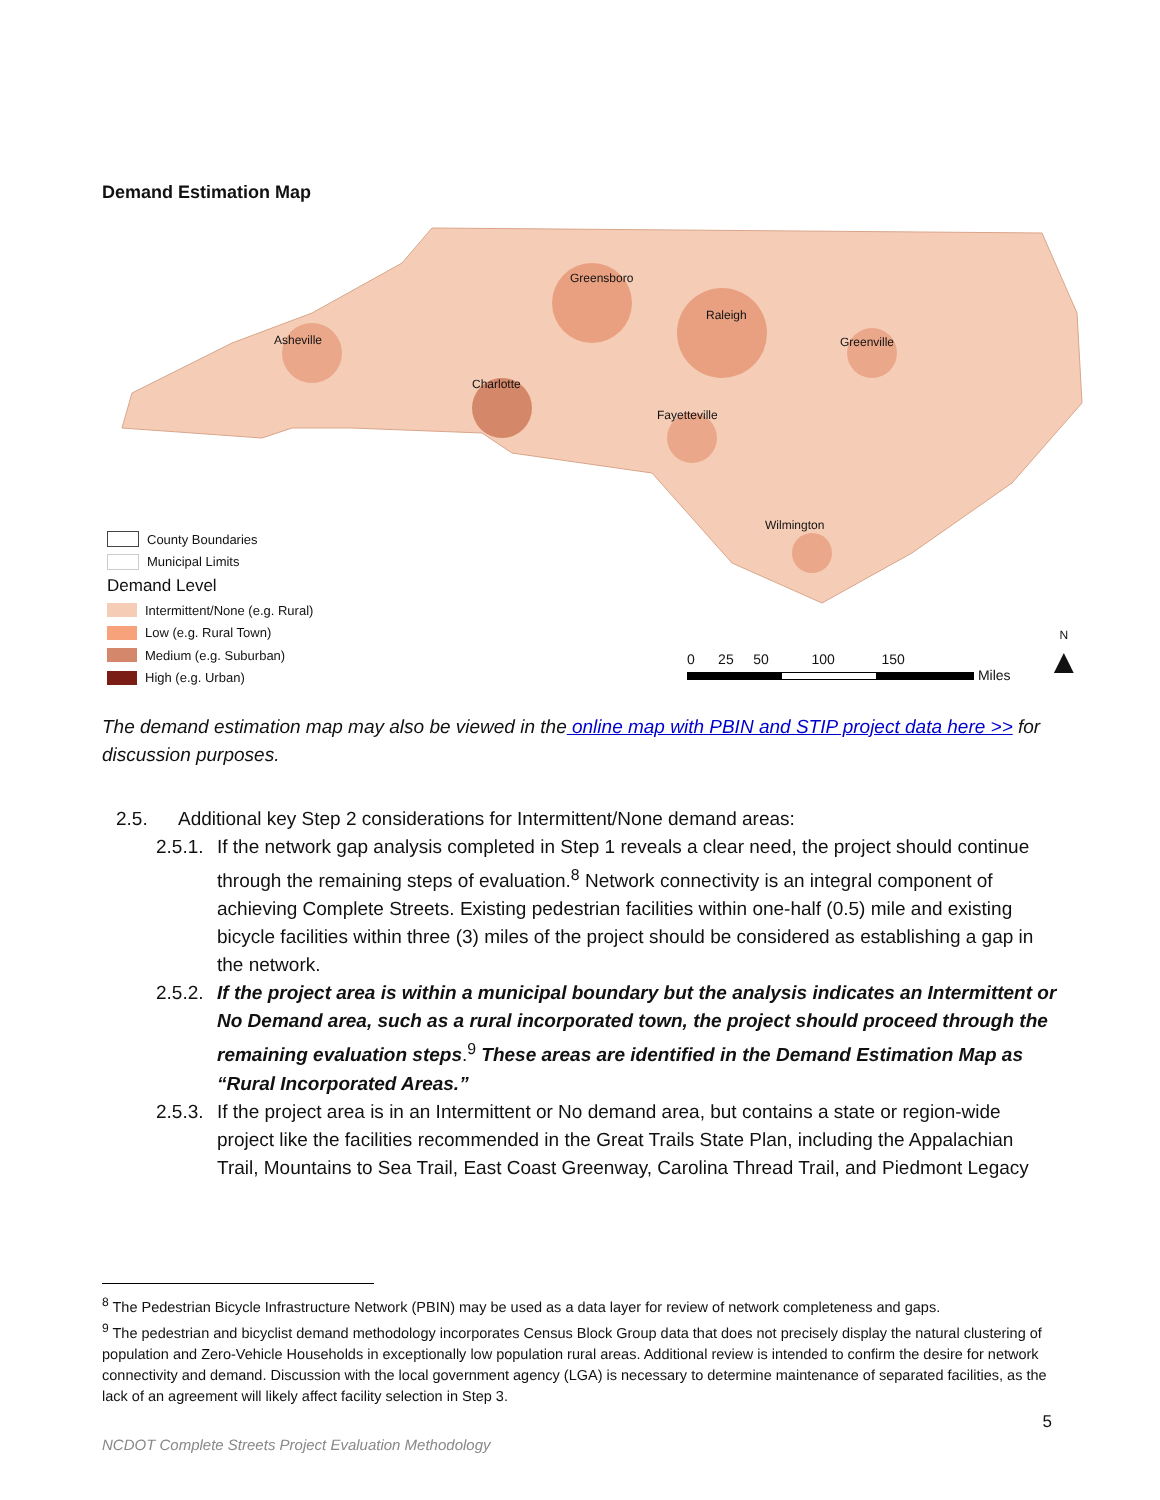Demand Estimation Map
Greensboro
Raleigh
Asheville Greenville
Charlotte
Fayetteville
Wilmington
County Boundaries
Municipal Limits
Demand Level
Intermittent/None (e.g. Rural)
Low (e.g. Rural Town)
Medium (e.g. Suburban)
High (e.g. Urban)
0 25 50 100 150
Miles
N
▲
The demand estimation map may also be viewed in the online map with PBIN and STIP project data here >> for discussion purposes.
2.5. Additional key Step 2 considerations for Intermittent/None demand areas:
2.5.1. If the network gap analysis completed in Step 1 reveals a clear need, the project should continue through the remaining steps of evaluation.<sup>8</sup> Network connectivity is an integral component of achieving Complete Streets. Existing pedestrian facilities within one-half (0.5) mile and existing bicycle facilities within three (3) miles of the project should be considered as establishing a gap in the network.
2.5.2. If the project area is within a municipal boundary but the analysis indicates an Intermittent or No Demand area, such as a rural incorporated town, the project should proceed through the remaining evaluation steps.<sup>9</sup> These areas are identified in the Demand Estimation Map as “Rural Incorporated Areas.”
2.5.3. If the project area is in an Intermittent or No demand area, but contains a state or region-wide project like the facilities recommended in the Great Trails State Plan, including the Appalachian Trail, Mountains to Sea Trail, East Coast Greenway, Carolina Thread Trail, and Piedmont Legacy
<sup>8</sup> The Pedestrian Bicycle Infrastructure Network (PBIN) may be used as a data layer for review of network completeness and gaps.
<sup>9</sup> The pedestrian and bicyclist demand methodology incorporates Census Block Group data that does not precisely display the natural clustering of population and Zero-Vehicle Households in exceptionally low population rural areas. Additional review is intended to confirm the desire for network connectivity and demand. Discussion with the local government agency (LGA) is necessary to determine maintenance of separated facilities, as the lack of an agreement will likely affect facility selection in Step 3.
5
NCDOT Complete Streets Project Evaluation Methodology